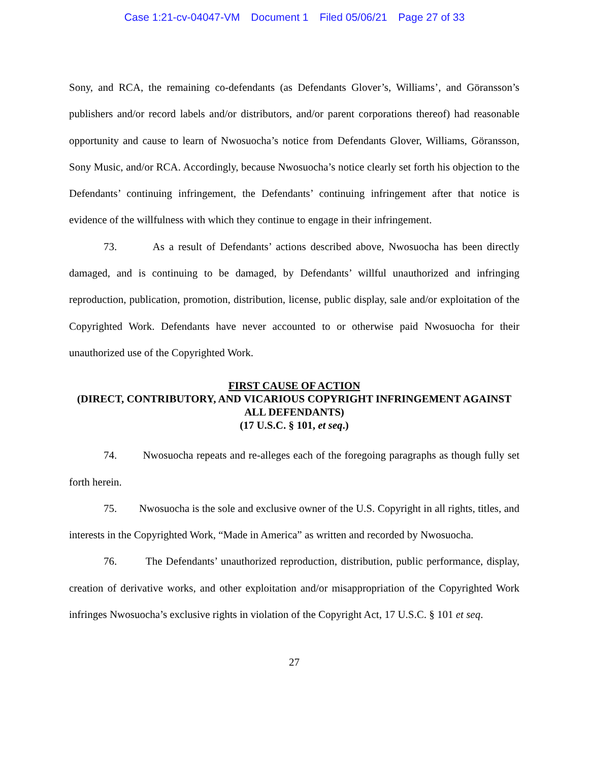Case 1:21-cv-04047-VM Document 1 Filed 05/06/21 Page 27 of 33
Sony, and RCA, the remaining co-defendants (as Defendants Glover’s, Williams’, and Göransson’s publishers and/or record labels and/or distributors, and/or parent corporations thereof) had reasonable opportunity and cause to learn of Nwosuocha’s notice from Defendants Glover, Williams, Göransson, Sony Music, and/or RCA. Accordingly, because Nwosuocha’s notice clearly set forth his objection to the Defendants’ continuing infringement, the Defendants’ continuing infringement after that notice is evidence of the willfulness with which they continue to engage in their infringement.
73. As a result of Defendants’ actions described above, Nwosuocha has been directly damaged, and is continuing to be damaged, by Defendants’ willful unauthorized and infringing reproduction, publication, promotion, distribution, license, public display, sale and/or exploitation of the Copyrighted Work. Defendants have never accounted to or otherwise paid Nwosuocha for their unauthorized use of the Copyrighted Work.
FIRST CAUSE OF ACTION
(DIRECT, CONTRIBUTORY, AND VICARIOUS COPYRIGHT INFRINGEMENT AGAINST ALL DEFENDANTS)
(17 U.S.C. § 101, et seq.)
74. Nwosuocha repeats and re-alleges each of the foregoing paragraphs as though fully set forth herein.
75. Nwosuocha is the sole and exclusive owner of the U.S. Copyright in all rights, titles, and interests in the Copyrighted Work, “Made in America” as written and recorded by Nwosuocha.
76. The Defendants’ unauthorized reproduction, distribution, public performance, display, creation of derivative works, and other exploitation and/or misappropriation of the Copyrighted Work infringes Nwosuocha’s exclusive rights in violation of the Copyright Act, 17 U.S.C. § 101 et seq.
27